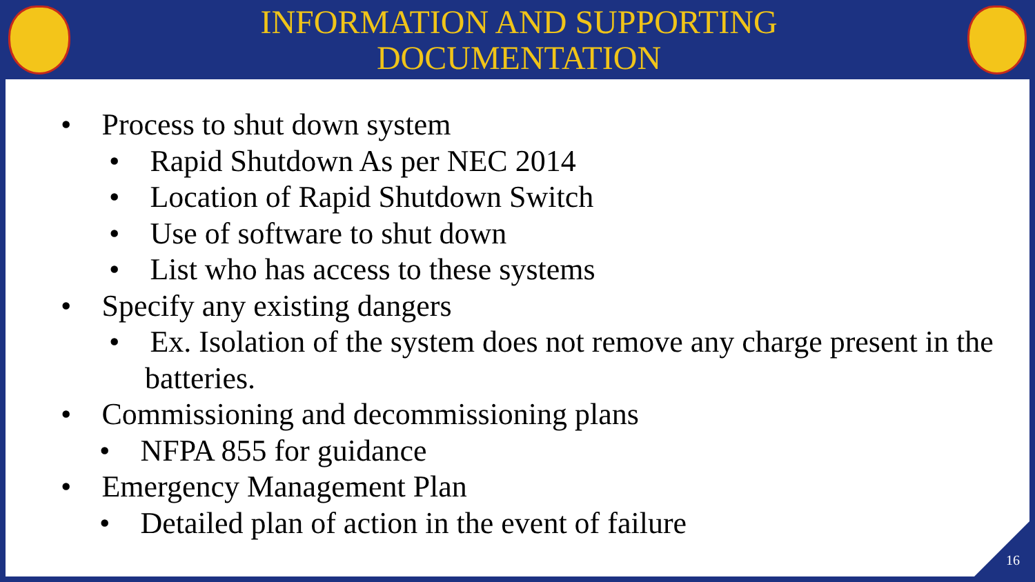INFORMATION AND SUPPORTING
DOCUMENTATION
• Process to shut down system
• Rapid Shutdown As per NEC 2014
• Location of Rapid Shutdown Switch
• Use of software to shut down
• List who has access to these systems
• Specify any existing dangers
• Ex. Isolation of the system does not remove any charge present in the batteries.
• Commissioning and decommissioning plans
• NFPA 855 for guidance
• Emergency Management Plan
• Detailed plan of action in the event of failure
16